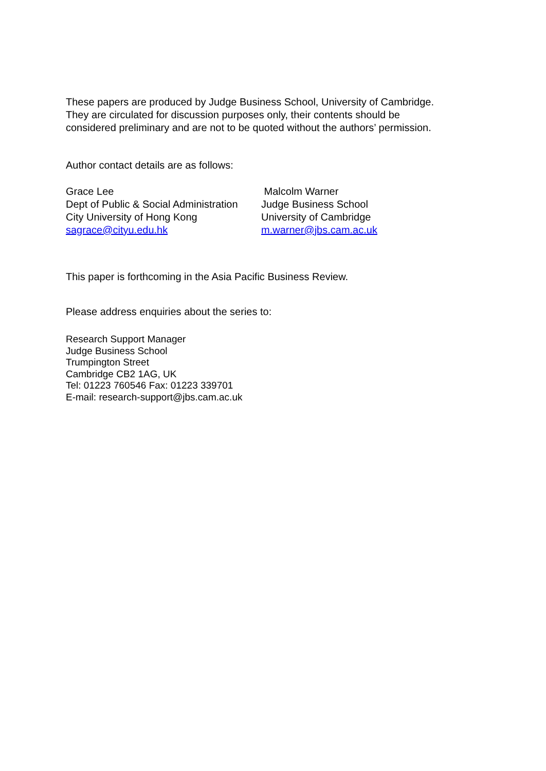These papers are produced by Judge Business School, University of Cambridge.
They are circulated for discussion purposes only, their contents should be
considered preliminary and are not to be quoted without the authors’ permission.
Author contact details are as follows:
Grace Lee
Dept of Public & Social Administration
City University of Hong Kong
sagrace@cityu.edu.hk
Malcolm Warner
Judge Business School
University of Cambridge
m.warner@jbs.cam.ac.uk
This paper is forthcoming in the Asia Pacific Business Review.
Please address enquiries about the series to:
Research Support Manager
Judge Business School
Trumpington Street
Cambridge CB2 1AG, UK
Tel: 01223 760546 Fax: 01223 339701
E-mail: research-support@jbs.cam.ac.uk